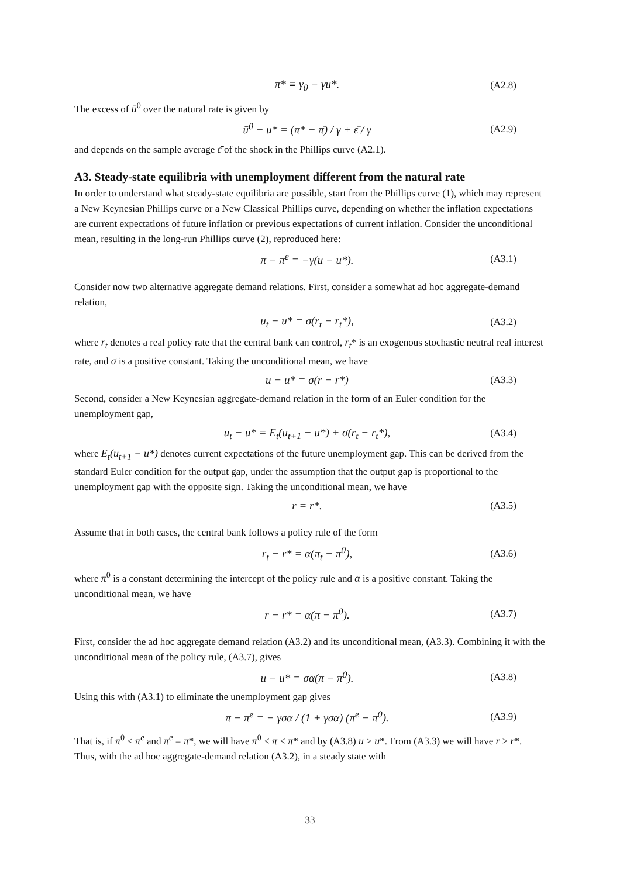π* ≡ γ<sub>0</sub> − γu*. (A2.8)
The excess of ū<sup>0</sup> over the natural rate is given by
ū<sup>0</sup> − u* = (π* − π̄) / γ + ε̄ / γ
(A2.9)
and depends on the sample average ε̄ of the shock in the Phillips curve (A2.1).
A3. Steady-state equilibria with unemployment different from the natural rate
In order to understand what steady-state equilibria are possible, start from the Phillips curve (1), which may represent a New Keynesian Phillips curve or a New Classical Phillips curve, depending on whether the inflation expectations are current expectations of future inflation or previous expectations of current inflation. Consider the unconditional mean, resulting in the long-run Phillips curve (2), reproduced here:
π − π<sup>e</sup> = −γ(u − u*). (A3.1)
Consider now two alternative aggregate demand relations. First, consider a somewhat ad hoc aggregate-demand relation,
u<sub>t</sub> − u* = σ(r<sub>t</sub> − r<sub>t</sub>*), (A3.2)
where r<sub>t</sub> denotes a real policy rate that the central bank can control, r<sub>t</sub>* is an exogenous stochastic neutral real interest rate, and σ is a positive constant. Taking the unconditional mean, we have
u − u* = σ(r − r*) (A3.3)
Second, consider a New Keynesian aggregate-demand relation in the form of an Euler condition for the unemployment gap,
u<sub>t</sub> − u* = E<sub>t</sub>(u<sub>t+1</sub> − u*) + σ(r<sub>t</sub> − r<sub>t</sub>*),
(A3.4)
where E<sub>t</sub>(u<sub>t+1</sub> − u*) denotes current expectations of the future unemployment gap. This can be derived from the standard Euler condition for the output gap, under the assumption that the output gap is proportional to the unemployment gap with the opposite sign. Taking the unconditional mean, we have
r = r*. (A3.5)
Assume that in both cases, the central bank follows a policy rule of the form
r<sub>t</sub> − r* = α(π<sub>t</sub> − π<sup>0</sup>), (A3.6)
where π<sup>0</sup> is a constant determining the intercept of the policy rule and α is a positive constant. Taking the unconditional mean, we have
r − r* = α(π − π<sup>0</sup>). (A3.7)
First, consider the ad hoc aggregate demand relation (A3.2) and its unconditional mean, (A3.3). Combining it with the unconditional mean of the policy rule, (A3.7), gives
u − u* = σα(π − π<sup>0</sup>). (A3.8)
Using this with (A3.1) to eliminate the unemployment gap gives
π − π<sup>e</sup> = − γσα / (1 + γσα) (π<sup>e</sup> − π<sup>0</sup>).
(A3.9)
That is, if π<sup>0</sup> < π<sup>e</sup> and π<sup>e</sup> = π*, we will have π<sup>0</sup> < π < π* and by (A3.8) u > u*. From (A3.3) we will have r > r*. Thus, with the ad hoc aggregate-demand relation (A3.2), in a steady state with
33